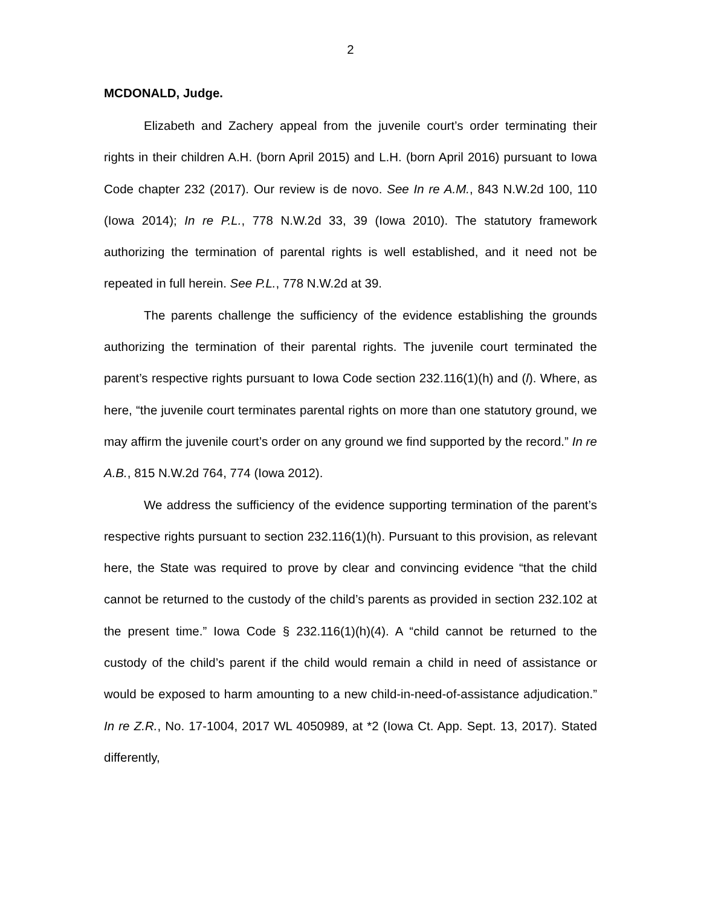2
MCDONALD, Judge.
Elizabeth and Zachery appeal from the juvenile court’s order terminating their rights in their children A.H. (born April 2015) and L.H. (born April 2016) pursuant to Iowa Code chapter 232 (2017). Our review is de novo. See In re A.M., 843 N.W.2d 100, 110 (Iowa 2014); In re P.L., 778 N.W.2d 33, 39 (Iowa 2010). The statutory framework authorizing the termination of parental rights is well established, and it need not be repeated in full herein. See P.L., 778 N.W.2d at 39.
The parents challenge the sufficiency of the evidence establishing the grounds authorizing the termination of their parental rights. The juvenile court terminated the parent’s respective rights pursuant to Iowa Code section 232.116(1)(h) and (l). Where, as here, “the juvenile court terminates parental rights on more than one statutory ground, we may affirm the juvenile court’s order on any ground we find supported by the record.” In re A.B., 815 N.W.2d 764, 774 (Iowa 2012).
We address the sufficiency of the evidence supporting termination of the parent’s respective rights pursuant to section 232.116(1)(h). Pursuant to this provision, as relevant here, the State was required to prove by clear and convincing evidence “that the child cannot be returned to the custody of the child’s parents as provided in section 232.102 at the present time.” Iowa Code § 232.116(1)(h)(4). A “child cannot be returned to the custody of the child’s parent if the child would remain a child in need of assistance or would be exposed to harm amounting to a new child-in-need-of-assistance adjudication.” In re Z.R., No. 17-1004, 2017 WL 4050989, at *2 (Iowa Ct. App. Sept. 13, 2017). Stated differently,